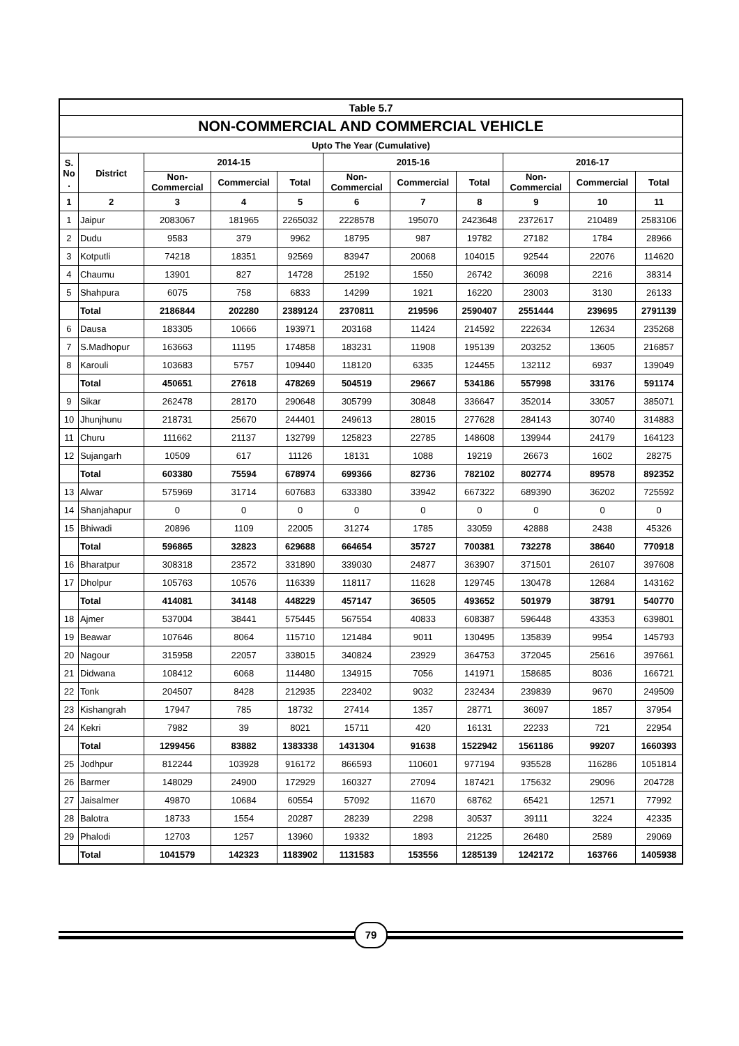| Table 5.7 | | | | | | | | | | |
| --- | --- | --- | --- | --- | --- | --- | --- | --- | --- | --- |
| NON-COMMERCIAL AND COMMERCIAL VEHICLE | | | | | | | | | | |
| Upto The Year (Cumulative) | | | | | | | | | | |
| S. No . | District | 2014-15 | | | 2015-16 | | | 2016-17 | | |
| | | Non- Commercial | Commercial | Total | Non- Commercial | Commercial | Total | Non- Commercial | Commercial | Total |
| 1 | 2 | 3 | 4 | 5 | 6 | 7 | 8 | 9 | 10 | 11 |
| 1 | Jaipur | 2083067 | 181965 | 2265032 | 2228578 | 195070 | 2423648 | 2372617 | 210489 | 2583106 |
| 2 | Dudu | 9583 | 379 | 9962 | 18795 | 987 | 19782 | 27182 | 1784 | 28966 |
| 3 | Kotputli | 74218 | 18351 | 92569 | 83947 | 20068 | 104015 | 92544 | 22076 | 114620 |
| 4 | Chaumu | 13901 | 827 | 14728 | 25192 | 1550 | 26742 | 36098 | 2216 | 38314 |
| 5 | Shahpura | 6075 | 758 | 6833 | 14299 | 1921 | 16220 | 23003 | 3130 | 26133 |
| | Total | 2186844 | 202280 | 2389124 | 2370811 | 219596 | 2590407 | 2551444 | 239695 | 2791139 |
| 6 | Dausa | 183305 | 10666 | 193971 | 203168 | 11424 | 214592 | 222634 | 12634 | 235268 |
| 7 | S.Madhopur | 163663 | 11195 | 174858 | 183231 | 11908 | 195139 | 203252 | 13605 | 216857 |
| 8 | Karouli | 103683 | 5757 | 109440 | 118120 | 6335 | 124455 | 132112 | 6937 | 139049 |
| | Total | 450651 | 27618 | 478269 | 504519 | 29667 | 534186 | 557998 | 33176 | 591174 |
| 9 | Sikar | 262478 | 28170 | 290648 | 305799 | 30848 | 336647 | 352014 | 33057 | 385071 |
| 10 | Jhunjhunu | 218731 | 25670 | 244401 | 249613 | 28015 | 277628 | 284143 | 30740 | 314883 |
| 11 | Churu | 111662 | 21137 | 132799 | 125823 | 22785 | 148608 | 139944 | 24179 | 164123 |
| 12 | Sujangarh | 10509 | 617 | 11126 | 18131 | 1088 | 19219 | 26673 | 1602 | 28275 |
| | Total | 603380 | 75594 | 678974 | 699366 | 82736 | 782102 | 802774 | 89578 | 892352 |
| 13 | Alwar | 575969 | 31714 | 607683 | 633380 | 33942 | 667322 | 689390 | 36202 | 725592 |
| 14 | Shanjahapur | 0 | 0 | 0 | 0 | 0 | 0 | 0 | 0 | 0 |
| 15 | Bhiwadi | 20896 | 1109 | 22005 | 31274 | 1785 | 33059 | 42888 | 2438 | 45326 |
| | Total | 596865 | 32823 | 629688 | 664654 | 35727 | 700381 | 732278 | 38640 | 770918 |
| 16 | Bharatpur | 308318 | 23572 | 331890 | 339030 | 24877 | 363907 | 371501 | 26107 | 397608 |
| 17 | Dholpur | 105763 | 10576 | 116339 | 118117 | 11628 | 129745 | 130478 | 12684 | 143162 |
| | Total | 414081 | 34148 | 448229 | 457147 | 36505 | 493652 | 501979 | 38791 | 540770 |
| 18 | Ajmer | 537004 | 38441 | 575445 | 567554 | 40833 | 608387 | 596448 | 43353 | 639801 |
| 19 | Beawar | 107646 | 8064 | 115710 | 121484 | 9011 | 130495 | 135839 | 9954 | 145793 |
| 20 | Nagour | 315958 | 22057 | 338015 | 340824 | 23929 | 364753 | 372045 | 25616 | 397661 |
| 21 | Didwana | 108412 | 6068 | 114480 | 134915 | 7056 | 141971 | 158685 | 8036 | 166721 |
| 22 | Tonk | 204507 | 8428 | 212935 | 223402 | 9032 | 232434 | 239839 | 9670 | 249509 |
| 23 | Kishangrah | 17947 | 785 | 18732 | 27414 | 1357 | 28771 | 36097 | 1857 | 37954 |
| 24 | Kekri | 7982 | 39 | 8021 | 15711 | 420 | 16131 | 22233 | 721 | 22954 |
| | Total | 1299456 | 83882 | 1383338 | 1431304 | 91638 | 1522942 | 1561186 | 99207 | 1660393 |
| 25 | Jodhpur | 812244 | 103928 | 916172 | 866593 | 110601 | 977194 | 935528 | 116286 | 1051814 |
| 26 | Barmer | 148029 | 24900 | 172929 | 160327 | 27094 | 187421 | 175632 | 29096 | 204728 |
| 27 | Jaisalmer | 49870 | 10684 | 60554 | 57092 | 11670 | 68762 | 65421 | 12571 | 77992 |
| 28 | Balotra | 18733 | 1554 | 20287 | 28239 | 2298 | 30537 | 39111 | 3224 | 42335 |
| 29 | Phalodi | 12703 | 1257 | 13960 | 19332 | 1893 | 21225 | 26480 | 2589 | 29069 |
| | Total | 1041579 | 142323 | 1183902 | 1131583 | 153556 | 1285139 | 1242172 | 163766 | 1405938 |
79